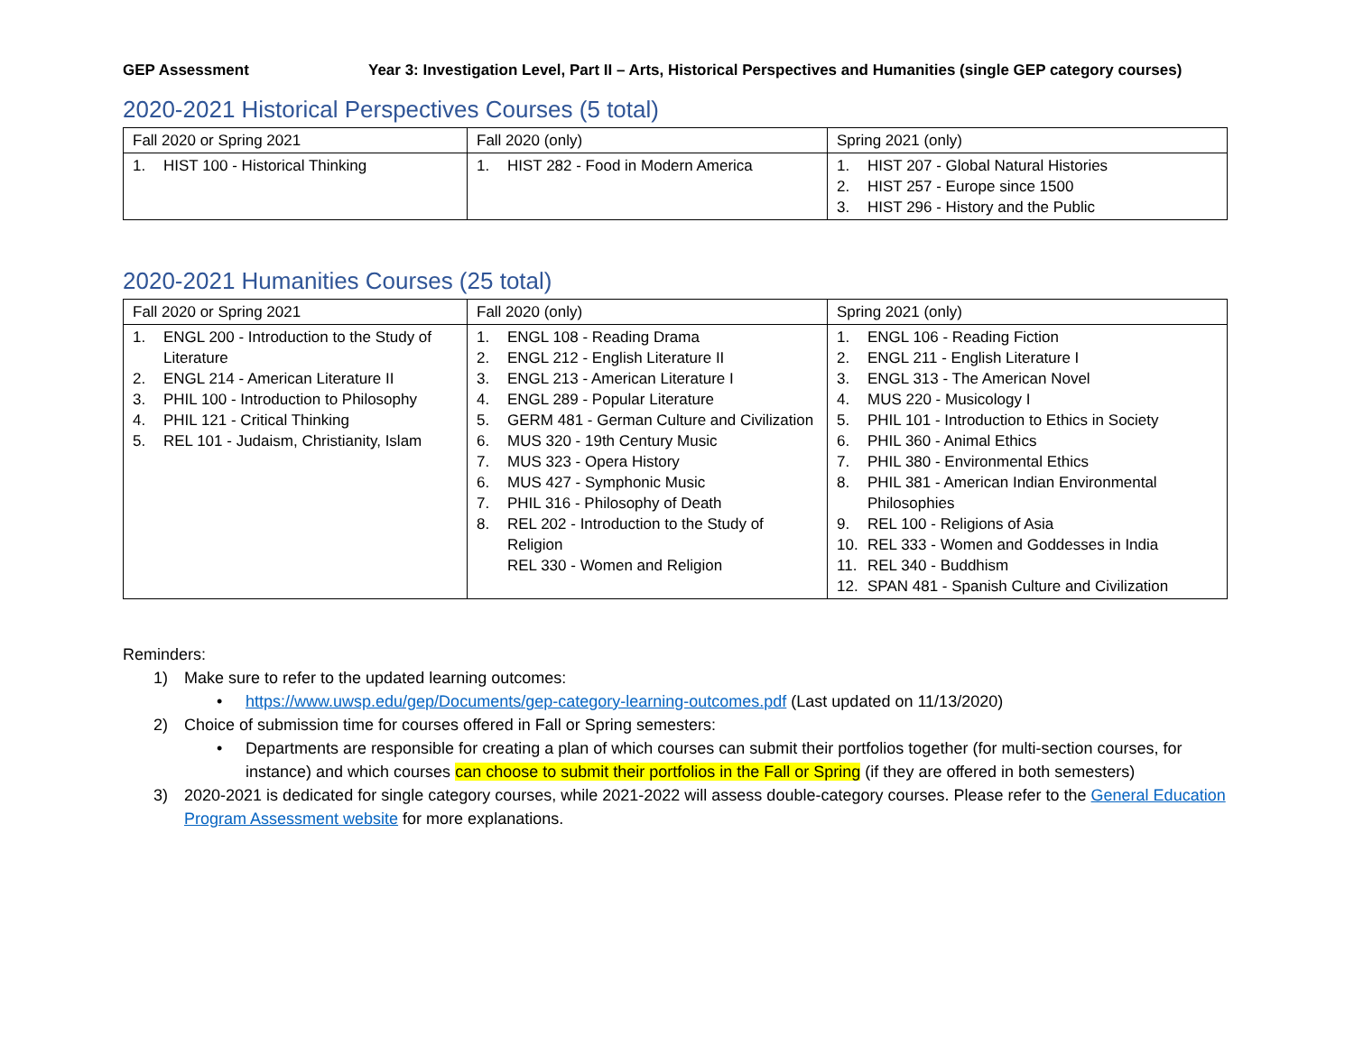GEP Assessment Year 3: Investigation Level, Part II – Arts, Historical Perspectives and Humanities (single GEP category courses)
2020-2021 Historical Perspectives Courses (5 total)
| Fall 2020 or Spring 2021 | Fall 2020 (only) | Spring 2021 (only) |
| 1. HIST 100 - Historical Thinking | 1. HIST 282 - Food in Modern America | 1. HIST 207 - Global Natural Histories 2. HIST 257 - Europe since 1500 3. HIST 296 - History and the Public |
2020-2021 Humanities Courses (25 total)
| Fall 2020 or Spring 2021 | Fall 2020 (only) | Spring 2021 (only) |
| 1. ENGL 200 - Introduction to the Study of Literature 2. ENGL 214 - American Literature II 3. PHIL 100 - Introduction to Philosophy 4. PHIL 121 - Critical Thinking 5. REL 101 - Judaism, Christianity, Islam | 1. ENGL 108 - Reading Drama 2. ENGL 212 - English Literature II 3. ENGL 213 - American Literature I 4. ENGL 289 - Popular Literature 5. GERM 481 - German Culture and Civilization 6. MUS 320 - 19th Century Music 7. MUS 323 - Opera History 6. MUS 427 - Symphonic Music 7. PHIL 316 - Philosophy of Death 8. REL 202 - Introduction to the Study of Religion REL 330 - Women and Religion | 1. ENGL 106 - Reading Fiction 2. ENGL 211 - English Literature I 3. ENGL 313 - The American Novel 4. MUS 220 - Musicology I 5. PHIL 101 - Introduction to Ethics in Society 6. PHIL 360 - Animal Ethics 7. PHIL 380 - Environmental Ethics 8. PHIL 381 - American Indian Environmental Philosophies 9. REL 100 - Religions of Asia 10. REL 333 - Women and Goddesses in India 11. REL 340 - Buddhism 12. SPAN 481 - Spanish Culture and Civilization |
Reminders:
1) Make sure to refer to the updated learning outcomes:
• https://www.uwsp.edu/gep/Documents/gep-category-learning-outcomes.pdf (Last updated on 11/13/2020)
2) Choice of submission time for courses offered in Fall or Spring semesters:
• Departments are responsible for creating a plan of which courses can submit their portfolios together (for multi-section courses, for instance) and which courses can choose to submit their portfolios in the Fall or Spring (if they are offered in both semesters)
3) 2020-2021 is dedicated for single category courses, while 2021-2022 will assess double-category courses. Please refer to the General Education Program Assessment website for more explanations.